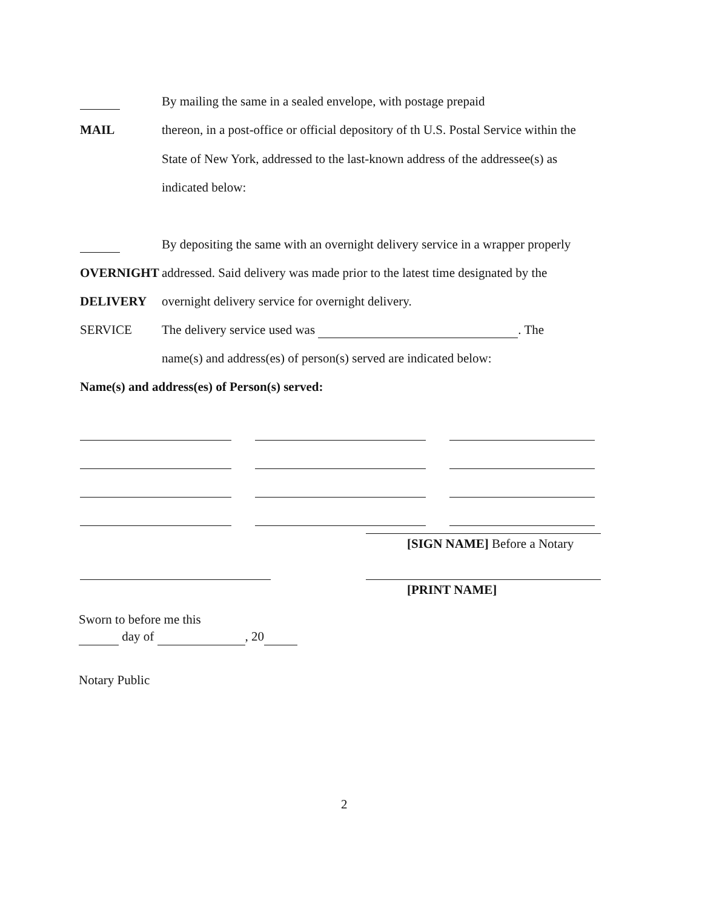By mailing the same in a sealed envelope, with postage prepaid
MAIL thereon, in a post-office or official depository of th U.S. Postal Service within the
State of New York, addressed to the last-known address of the addressee(s) as
indicated below:
By depositing the same with an overnight delivery service in a wrapper properly
OVERNIGHT addressed. Said delivery was made prior to the latest time designated by the
DELIVERY overnight delivery service for overnight delivery.
SERVICE The delivery service used was . The
name(s) and address(es) of person(s) served are indicated below:
Name(s) and address(es) of Person(s) served:
[SIGN NAME] Before a Notary
[PRINT NAME]
Sworn to before me this
day of , 20
Notary Public
2